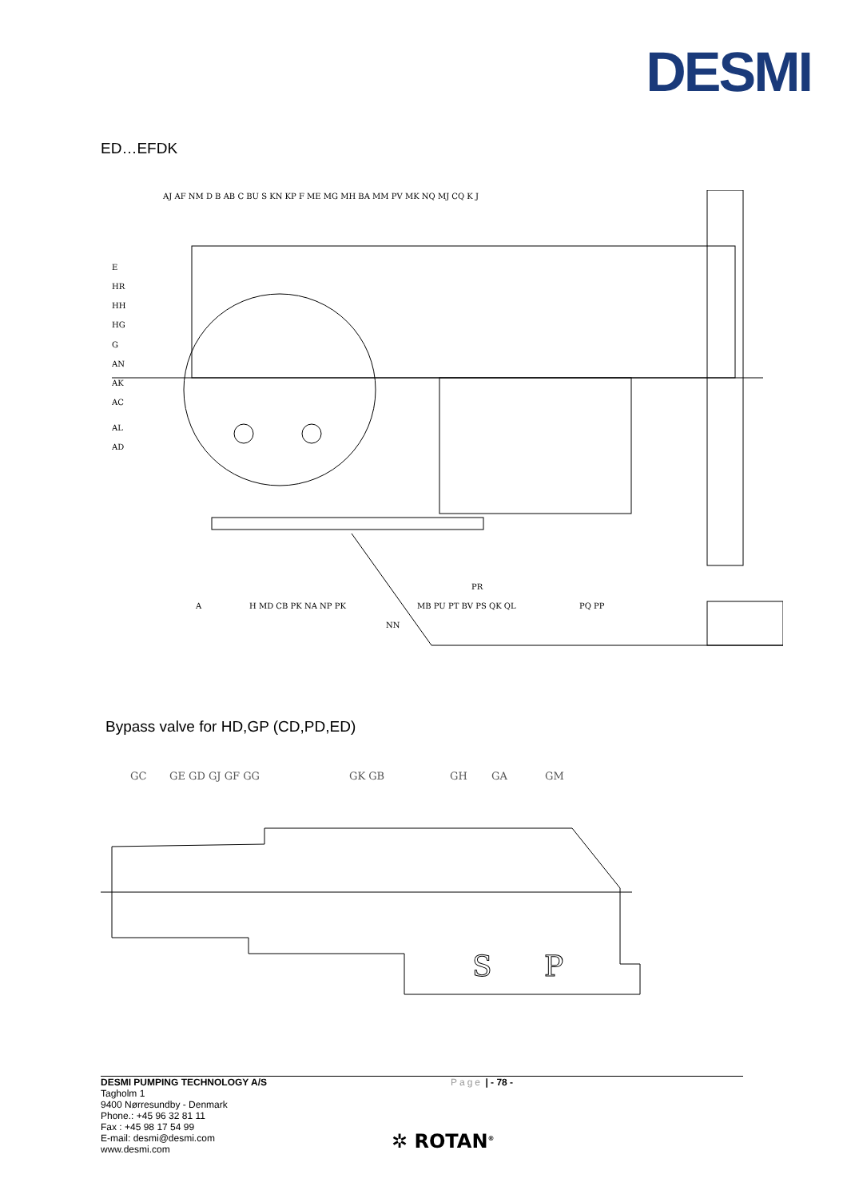DESMI
ED…EFDK
AJ AF NM D B AB C BU S KN KP F ME MG MH BA MM PV MK NQ MJ CQ K J
E
HR
HH
HG
G
AN
AK
AC
AL
AD
PR
A
H MD CB PK NA NP PK
MB PU PT BV PS QK QL
PQ PP
NN
Bypass valve for HD,GP (CD,PD,ED)
GC
GE GD GJ GF GG
GK GB
GH
GA
GM
S
P
DESMI PUMPING TECHNOLOGY A/S Page | - 78 -
Tagholm 1
9400 Nørresundby - Denmark
Phone.: +45 96 32 81 11
Fax : +45 98 17 54 99
E-mail: desmi@desmi.com
www.desmi.com
✲ ROTAN<sup>®</sup>